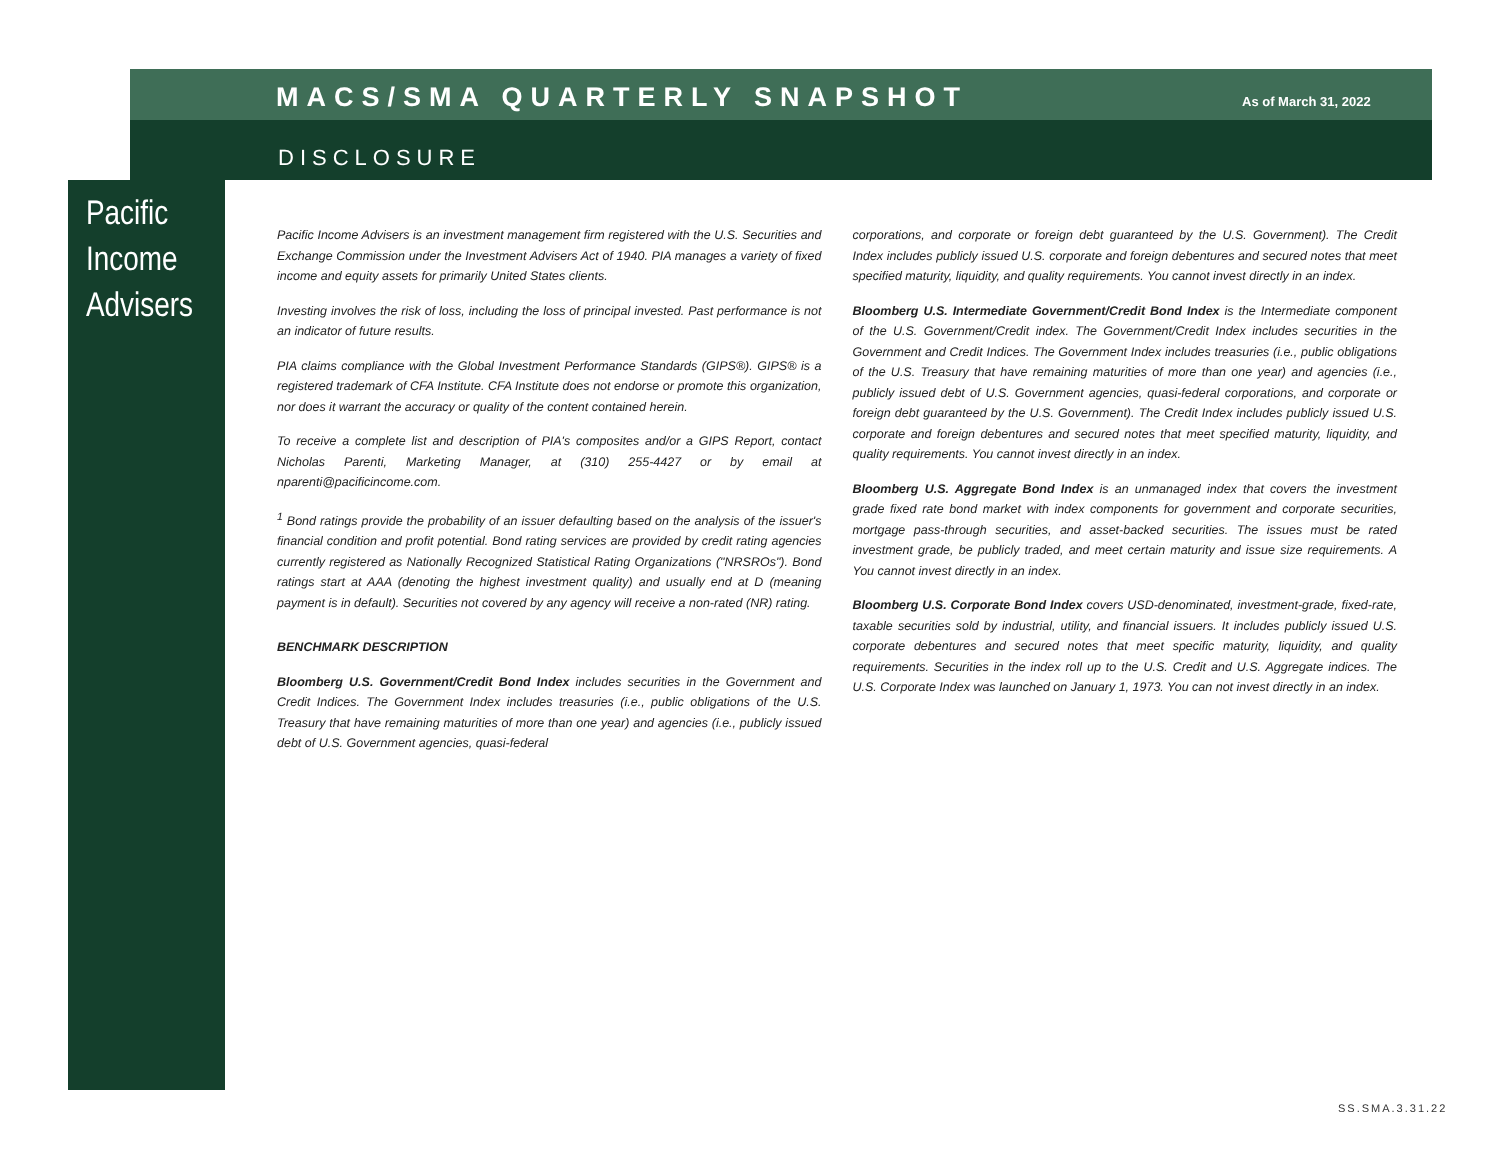MACS/SMA QUARTERLY SNAPSHOT As of March 31, 2022
DISCLOSURE
Pacific
Income
Advisers
Pacific Income Advisers is an investment management firm registered with the U.S. Securities and Exchange Commission under the Investment Advisers Act of 1940. PIA manages a variety of fixed income and equity assets for primarily United States clients.
Investing involves the risk of loss, including the loss of principal invested. Past performance is not an indicator of future results.
PIA claims compliance with the Global Investment Performance Standards (GIPS®). GIPS® is a registered trademark of CFA Institute. CFA Institute does not endorse or promote this organization, nor does it warrant the accuracy or quality of the content contained herein.
To receive a complete list and description of PIA's composites and/or a GIPS Report, contact Nicholas Parenti, Marketing Manager, at (310) 255-4427 or by email at nparenti@pacificincome.com.
<sup>1</sup> Bond ratings provide the probability of an issuer defaulting based on the analysis of the issuer's financial condition and profit potential. Bond rating services are provided by credit rating agencies currently registered as Nationally Recognized Statistical Rating Organizations ("NRSROs"). Bond ratings start at AAA (denoting the highest investment quality) and usually end at D (meaning payment is in default). Securities not covered by any agency will receive a non-rated (NR) rating.
BENCHMARK DESCRIPTION
Bloomberg U.S. Government/Credit Bond Index includes securities in the Government and Credit Indices. The Government Index includes treasuries (i.e., public obligations of the U.S. Treasury that have remaining maturities of more than one year) and agencies (i.e., publicly issued debt of U.S. Government agencies, quasi-federal
corporations, and corporate or foreign debt guaranteed by the U.S. Government). The Credit Index includes publicly issued U.S. corporate and foreign debentures and secured notes that meet specified maturity, liquidity, and quality requirements. You cannot invest directly in an index.
Bloomberg U.S. Intermediate Government/Credit Bond Index is the Intermediate component of the U.S. Government/Credit index. The Government/Credit Index includes securities in the Government and Credit Indices. The Government Index includes treasuries (i.e., public obligations of the U.S. Treasury that have remaining maturities of more than one year) and agencies (i.e., publicly issued debt of U.S. Government agencies, quasi-federal corporations, and corporate or foreign debt guaranteed by the U.S. Government). The Credit Index includes publicly issued U.S. corporate and foreign debentures and secured notes that meet specified maturity, liquidity, and quality requirements. You cannot invest directly in an index.
Bloomberg U.S. Aggregate Bond Index is an unmanaged index that covers the investment grade fixed rate bond market with index components for government and corporate securities, mortgage pass-through securities, and asset-backed securities. The issues must be rated investment grade, be publicly traded, and meet certain maturity and issue size requirements. A You cannot invest directly in an index.
Bloomberg U.S. Corporate Bond Index covers USD-denominated, investment-grade, fixed-rate, taxable securities sold by industrial, utility, and financial issuers. It includes publicly issued U.S. corporate debentures and secured notes that meet specific maturity, liquidity, and quality requirements. Securities in the index roll up to the U.S. Credit and U.S. Aggregate indices. The U.S. Corporate Index was launched on January 1, 1973. You can not invest directly in an index.
SS.SMA.3.31.22